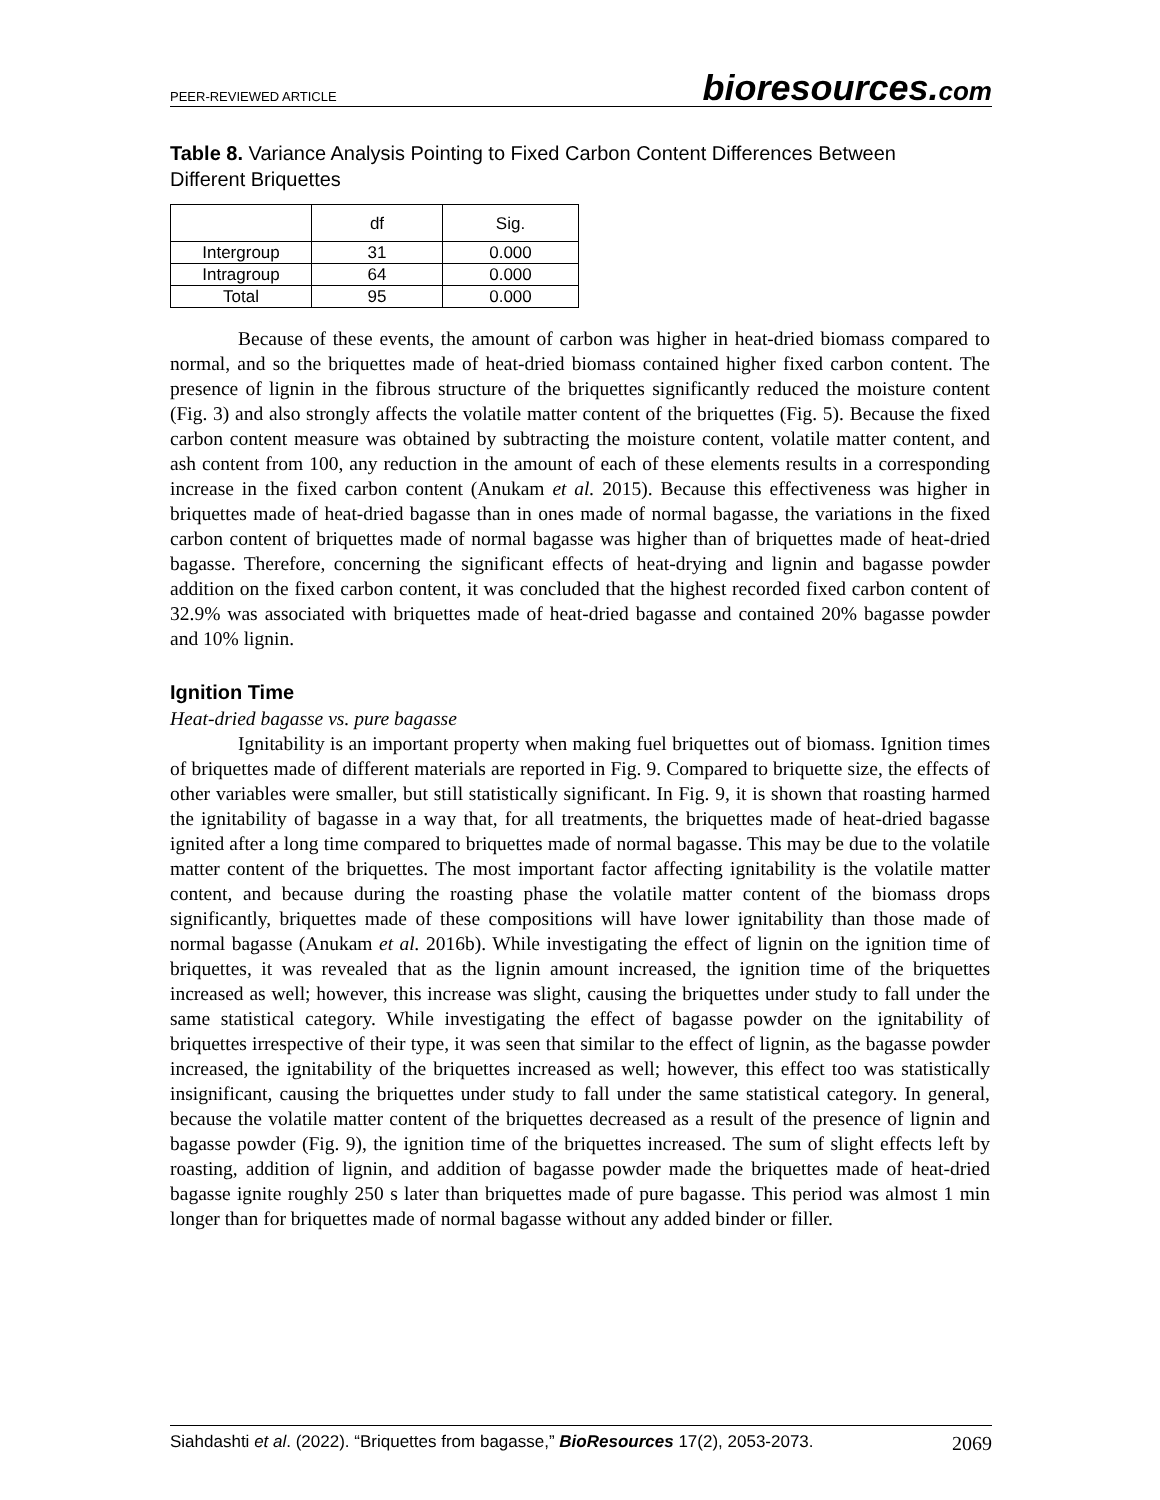PEER-REVIEWED ARTICLE bioresources.com
Table 8. Variance Analysis Pointing to Fixed Carbon Content Differences Between Different Briquettes
| | df | Sig. |
| --- | --- | --- |
| Intergroup | 31 | 0.000 |
| Intragroup | 64 | 0.000 |
| Total | 95 | 0.000 |
Because of these events, the amount of carbon was higher in heat-dried biomass compared to normal, and so the briquettes made of heat-dried biomass contained higher fixed carbon content. The presence of lignin in the fibrous structure of the briquettes significantly reduced the moisture content (Fig. 3) and also strongly affects the volatile matter content of the briquettes (Fig. 5). Because the fixed carbon content measure was obtained by subtracting the moisture content, volatile matter content, and ash content from 100, any reduction in the amount of each of these elements results in a corresponding increase in the fixed carbon content (Anukam et al. 2015). Because this effectiveness was higher in briquettes made of heat-dried bagasse than in ones made of normal bagasse, the variations in the fixed carbon content of briquettes made of normal bagasse was higher than of briquettes made of heat-dried bagasse. Therefore, concerning the significant effects of heat-drying and lignin and bagasse powder addition on the fixed carbon content, it was concluded that the highest recorded fixed carbon content of 32.9% was associated with briquettes made of heat-dried bagasse and contained 20% bagasse powder and 10% lignin.
Ignition Time
Heat-dried bagasse vs. pure bagasse
Ignitability is an important property when making fuel briquettes out of biomass. Ignition times of briquettes made of different materials are reported in Fig. 9. Compared to briquette size, the effects of other variables were smaller, but still statistically significant. In Fig. 9, it is shown that roasting harmed the ignitability of bagasse in a way that, for all treatments, the briquettes made of heat-dried bagasse ignited after a long time compared to briquettes made of normal bagasse. This may be due to the volatile matter content of the briquettes. The most important factor affecting ignitability is the volatile matter content, and because during the roasting phase the volatile matter content of the biomass drops significantly, briquettes made of these compositions will have lower ignitability than those made of normal bagasse (Anukam et al. 2016b). While investigating the effect of lignin on the ignition time of briquettes, it was revealed that as the lignin amount increased, the ignition time of the briquettes increased as well; however, this increase was slight, causing the briquettes under study to fall under the same statistical category. While investigating the effect of bagasse powder on the ignitability of briquettes irrespective of their type, it was seen that similar to the effect of lignin, as the bagasse powder increased, the ignitability of the briquettes increased as well; however, this effect too was statistically insignificant, causing the briquettes under study to fall under the same statistical category. In general, because the volatile matter content of the briquettes decreased as a result of the presence of lignin and bagasse powder (Fig. 9), the ignition time of the briquettes increased. The sum of slight effects left by roasting, addition of lignin, and addition of bagasse powder made the briquettes made of heat-dried bagasse ignite roughly 250 s later than briquettes made of pure bagasse. This period was almost 1 min longer than for briquettes made of normal bagasse without any added binder or filler.
Siahdashti et al. (2022). “Briquettes from bagasse,” BioResources 17(2), 2053-2073. 2069